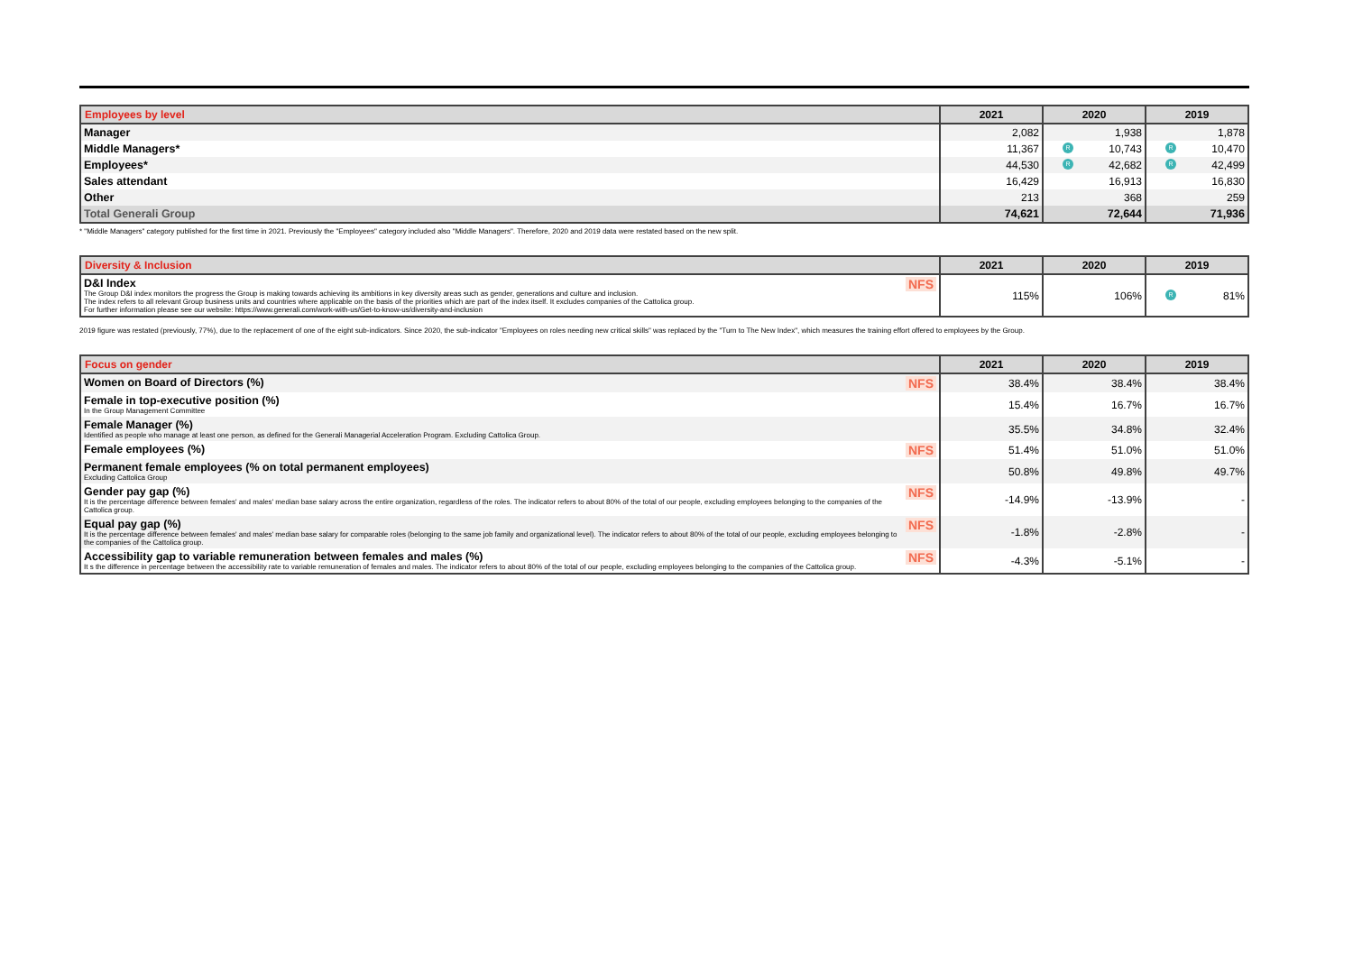| Employees by level | 2021 | 2020 | 2019 |
| --- | --- | --- | --- |
| Manager | 2,082 | 1,938 | 1,878 |
| Middle Managers* | 11,367 | R 10,743 | R 10,470 |
| Employees* | 44,530 | R 42,682 | R 42,499 |
| Sales attendant | 16,429 | 16,913 | 16,830 |
| Other | 213 | 368 | 259 |
| Total Generali Group | 74,621 | 72,644 | 71,936 |
* "Middle Managers" category published for the first time in 2021. Previously the "Employees" category included also "Middle Managers". Therefore, 2020 and 2019 data were restated based on the new split.
| Diversity & Inclusion | 2021 | 2020 | 2019 |
| --- | --- | --- | --- |
| NFS D&I Index The Group D&I index monitors the progress the Group is making towards achieving its ambitions in key diversity areas such as gender, generations and culture and inclusion. The index refers to all relevant Group business units and countries where applicable on the basis of the priorities which are part of the index itself. It excludes companies of the Cattolica group. For further information please see our website: https://www.generali.com/work-with-us/Get-to-know-us/diversity-and-inclusion | 115% | 106% | R 81% |
2019 figure was restated (previously, 77%), due to the replacement of one of the eight sub-indicators. Since 2020, the sub-indicator "Employees on roles needing new critical skills" was replaced by the "Turn to The New Index", which measures the training effort offered to employees by the Group.
| Focus on gender | 2021 | 2020 | 2019 |
| --- | --- | --- | --- |
| NFS Women on Board of Directors (%) | 38.4% | 38.4% | 38.4% |
| Female in top-executive position (%) In the Group Management Committee | 15.4% | 16.7% | 16.7% |
| Female Manager (%) Identified as people who manage at least one person, as defined for the Generali Managerial Acceleration Program. Excluding Cattolica Group. | 35.5% | 34.8% | 32.4% |
| NFS Female employees (%) | 51.4% | 51.0% | 51.0% |
| Permanent female employees (% on total permanent employees) Excluding Cattolica Group | 50.8% | 49.8% | 49.7% |
| NFS Gender pay gap (%) It is the percentage difference between females' and males' median base salary across the entire organization, regardless of the roles. The indicator refers to about 80% of the total of our people, excluding employees belonging to the companies of the Cattolica group. | -14.9% | -13.9% | - |
| NFS Equal pay gap (%) It is the percentage difference between females' and males' median base salary for comparable roles (belonging to the same job family and organizational level). The indicator refers to about 80% of the total of our people, excluding employees belonging to the companies of the Cattolica group. | -1.8% | -2.8% | - |
| NFS Accessibility gap to variable remuneration between females and males (%) It s the difference in percentage between the accessibility rate to variable remuneration of females and males. The indicator refers to about 80% of the total of our people, excluding employees belonging to the companies of the Cattolica group. | -4.3% | -5.1% | - |